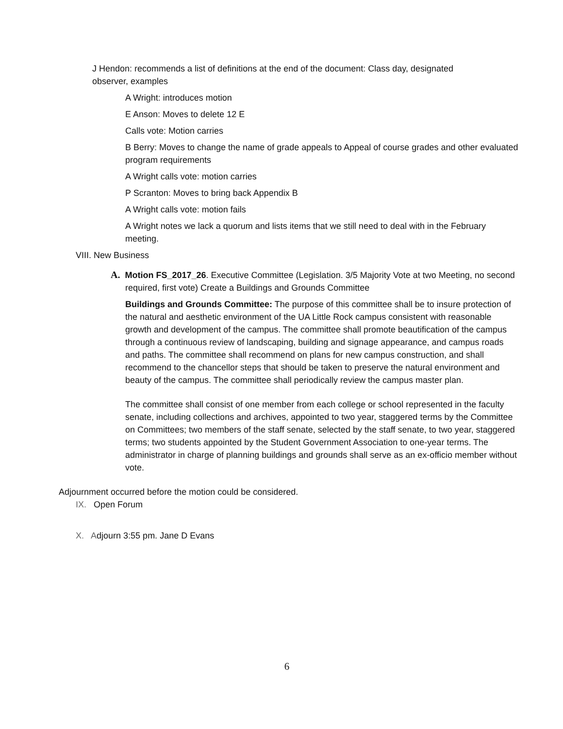J Hendon: recommends a list of definitions at the end of the document: Class day, designated observer, examples
A Wright: introduces motion
E Anson: Moves to delete 12 E
Calls vote: Motion carries
B Berry: Moves to change the name of grade appeals to Appeal of course grades and other evaluated program requirements
A Wright calls vote: motion carries
P Scranton: Moves to bring back Appendix B
A Wright calls vote: motion fails
A Wright notes we lack a quorum and lists items that we still need to deal with in the February meeting.
VIII. New Business
A. Motion FS_2017_26. Executive Committee (Legislation. 3/5 Majority Vote at two Meeting, no second required, first vote) Create a Buildings and Grounds Committee
Buildings and Grounds Committee: The purpose of this committee shall be to insure protection of the natural and aesthetic environment of the UA Little Rock campus consistent with reasonable growth and development of the campus. The committee shall promote beautification of the campus through a continuous review of landscaping, building and signage appearance, and campus roads and paths. The committee shall recommend on plans for new campus construction, and shall recommend to the chancellor steps that should be taken to preserve the natural environment and beauty of the campus. The committee shall periodically review the campus master plan.
The committee shall consist of one member from each college or school represented in the faculty senate, including collections and archives, appointed to two year, staggered terms by the Committee on Committees; two members of the staff senate, selected by the staff senate, to two year, staggered terms; two students appointed by the Student Government Association to one-year terms. The administrator in charge of planning buildings and grounds shall serve as an ex-officio member without vote.
Adjournment occurred before the motion could be considered.
IX. Open Forum
X. Adjourn 3:55 pm. Jane D Evans
6